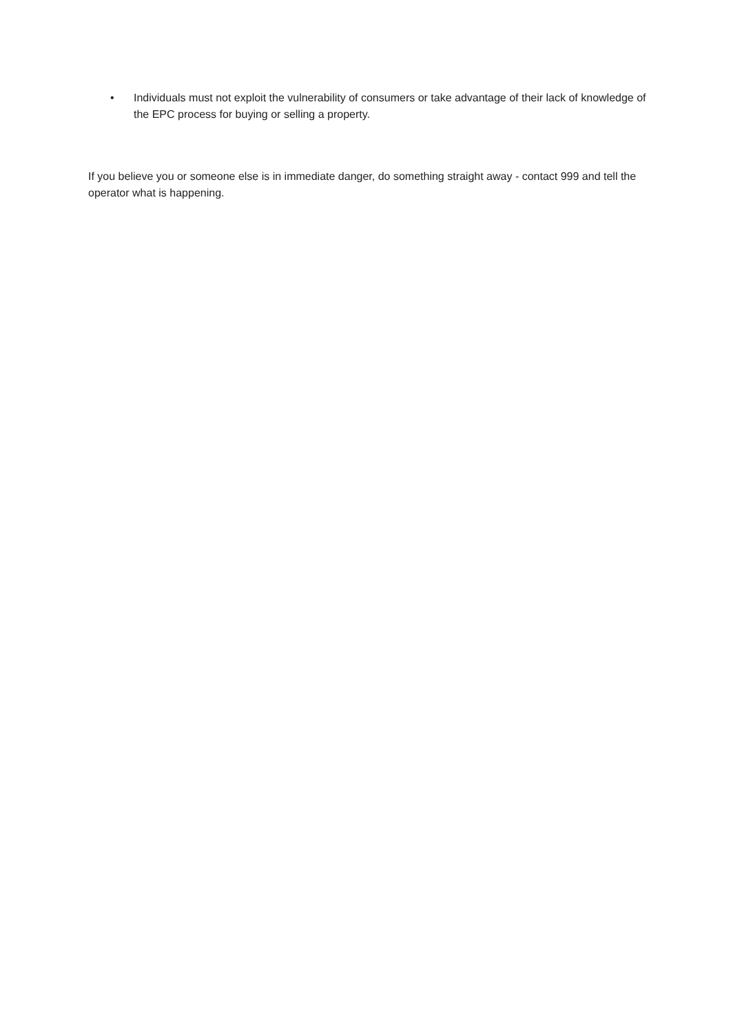• Individuals must not exploit the vulnerability of consumers or take advantage of their lack of knowledge of the EPC process for buying or selling a property.
If you believe you or someone else is in immediate danger, do something straight away - contact 999 and tell the operator what is happening.